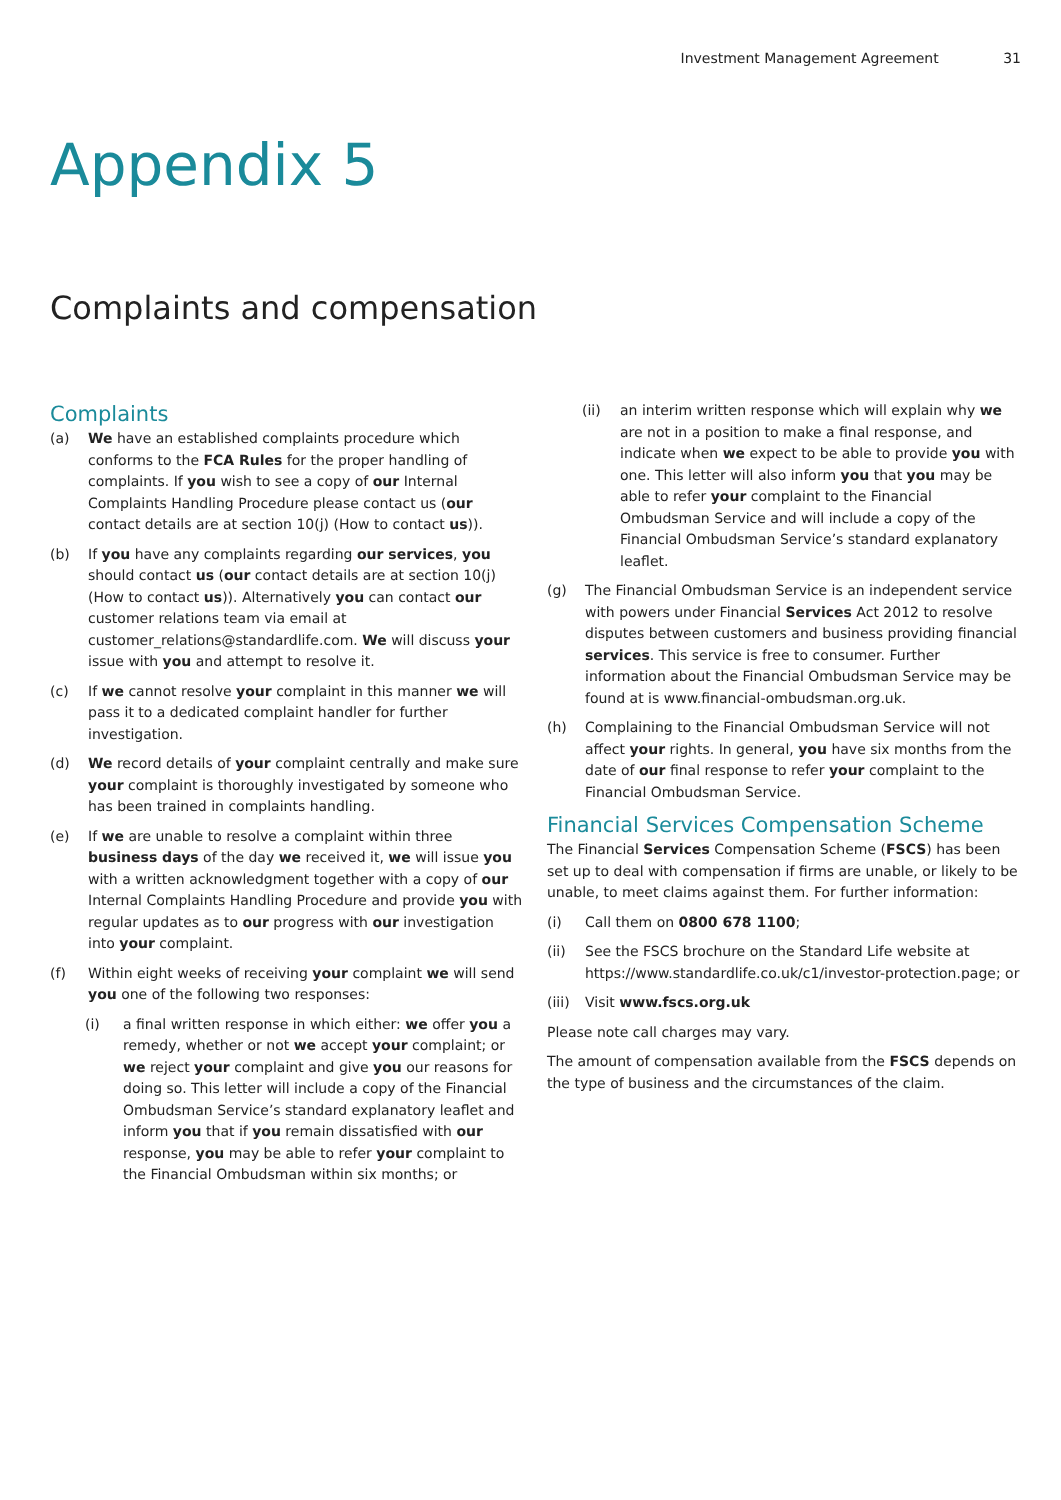Investment Management Agreement 31
Appendix 5
Complaints and compensation
Complaints
(a) We have an established complaints procedure which conforms to the FCA Rules for the proper handling of complaints. If you wish to see a copy of our Internal Complaints Handling Procedure please contact us (our contact details are at section 10(j) (How to contact us)).
(b) If you have any complaints regarding our services, you should contact us (our contact details are at section 10(j) (How to contact us)). Alternatively you can contact our customer relations team via email at customer_relations@standardlife.com. We will discuss your issue with you and attempt to resolve it.
(c) If we cannot resolve your complaint in this manner we will pass it to a dedicated complaint handler for further investigation.
(d) We record details of your complaint centrally and make sure your complaint is thoroughly investigated by someone who has been trained in complaints handling.
(e) If we are unable to resolve a complaint within three business days of the day we received it, we will issue you with a written acknowledgment together with a copy of our Internal Complaints Handling Procedure and provide you with regular updates as to our progress with our investigation into your complaint.
(f) Within eight weeks of receiving your complaint we will send you one of the following two responses:
(i) a final written response in which either: we offer you a remedy, whether or not we accept your complaint; or we reject your complaint and give you our reasons for doing so. This letter will include a copy of the Financial Ombudsman Service’s standard explanatory leaflet and inform you that if you remain dissatisfied with our response, you may be able to refer your complaint to the Financial Ombudsman within six months; or
(ii) an interim written response which will explain why we are not in a position to make a final response, and indicate when we expect to be able to provide you with one. This letter will also inform you that you may be able to refer your complaint to the Financial Ombudsman Service and will include a copy of the Financial Ombudsman Service’s standard explanatory leaflet.
(g) The Financial Ombudsman Service is an independent service with powers under Financial Services Act 2012 to resolve disputes between customers and business providing financial services. This service is free to consumer. Further information about the Financial Ombudsman Service may be found at is www.financial-ombudsman.org.uk.
(h) Complaining to the Financial Ombudsman Service will not affect your rights. In general, you have six months from the date of our final response to refer your complaint to the Financial Ombudsman Service.
Financial Services Compensation Scheme
The Financial Services Compensation Scheme (FSCS) has been set up to deal with compensation if firms are unable, or likely to be unable, to meet claims against them. For further information:
(i) Call them on 0800 678 1100;
(ii) See the FSCS brochure on the Standard Life website at https://www.standardlife.co.uk/c1/investor-protection.page; or
(iii)
Visit www.fscs.org.uk
Please note call charges may vary.
The amount of compensation available from the FSCS depends on the type of business and the circumstances of the claim.